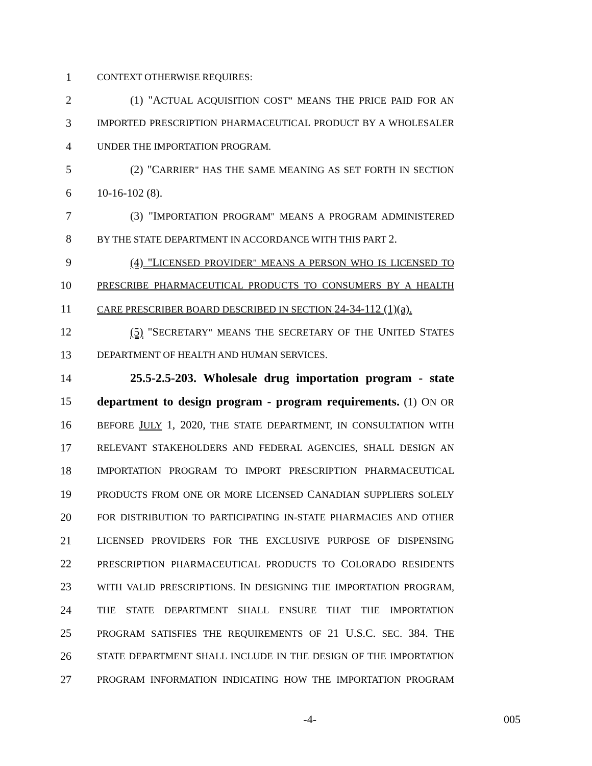1 CONTEXT OTHERWISE REQUIRES:
2 (1) "ACTUAL ACQUISITION COST" MEANS THE PRICE PAID FOR AN
3 IMPORTED PRESCRIPTION PHARMACEUTICAL PRODUCT BY A WHOLESALER
4 UNDER THE IMPORTATION PROGRAM.
5 (2) "CARRIER" HAS THE SAME MEANING AS SET FORTH IN SECTION
6 10-16-102 (8).
7 (3) "IMPORTATION PROGRAM" MEANS A PROGRAM ADMINISTERED
8 BY THE STATE DEPARTMENT IN ACCORDANCE WITH THIS PART 2.
9 (4) "LICENSED PROVIDER" MEANS A PERSON WHO IS LICENSED TO
10 PRESCRIBE PHARMACEUTICAL PRODUCTS TO CONSUMERS BY A HEALTH
11 CARE PRESCRIBER BOARD DESCRIBED IN SECTION 24-34-112 (1)(a).
12 (5) "SECRETARY" MEANS THE SECRETARY OF THE UNITED STATES
13 DEPARTMENT OF HEALTH AND HUMAN SERVICES.
14 25.5-2.5-203. Wholesale drug importation program - state
15 department to design program - program requirements. (1) ON OR
16 BEFORE JULY 1, 2020, THE STATE DEPARTMENT, IN CONSULTATION WITH
17 RELEVANT STAKEHOLDERS AND FEDERAL AGENCIES, SHALL DESIGN AN
18 IMPORTATION PROGRAM TO IMPORT PRESCRIPTION PHARMACEUTICAL
19 PRODUCTS FROM ONE OR MORE LICENSED CANADIAN SUPPLIERS SOLELY
20 FOR DISTRIBUTION TO PARTICIPATING IN-STATE PHARMACIES AND OTHER
21 LICENSED PROVIDERS FOR THE EXCLUSIVE PURPOSE OF DISPENSING
22 PRESCRIPTION PHARMACEUTICAL PRODUCTS TO COLORADO RESIDENTS
23 WITH VALID PRESCRIPTIONS. IN DESIGNING THE IMPORTATION PROGRAM,
24 THE STATE DEPARTMENT SHALL ENSURE THAT THE IMPORTATION
25 PROGRAM SATISFIES THE REQUIREMENTS OF 21 U.S.C. SEC. 384. THE
26 STATE DEPARTMENT SHALL INCLUDE IN THE DESIGN OF THE IMPORTATION
27 PROGRAM INFORMATION INDICATING HOW THE IMPORTATION PROGRAM
-4- 005